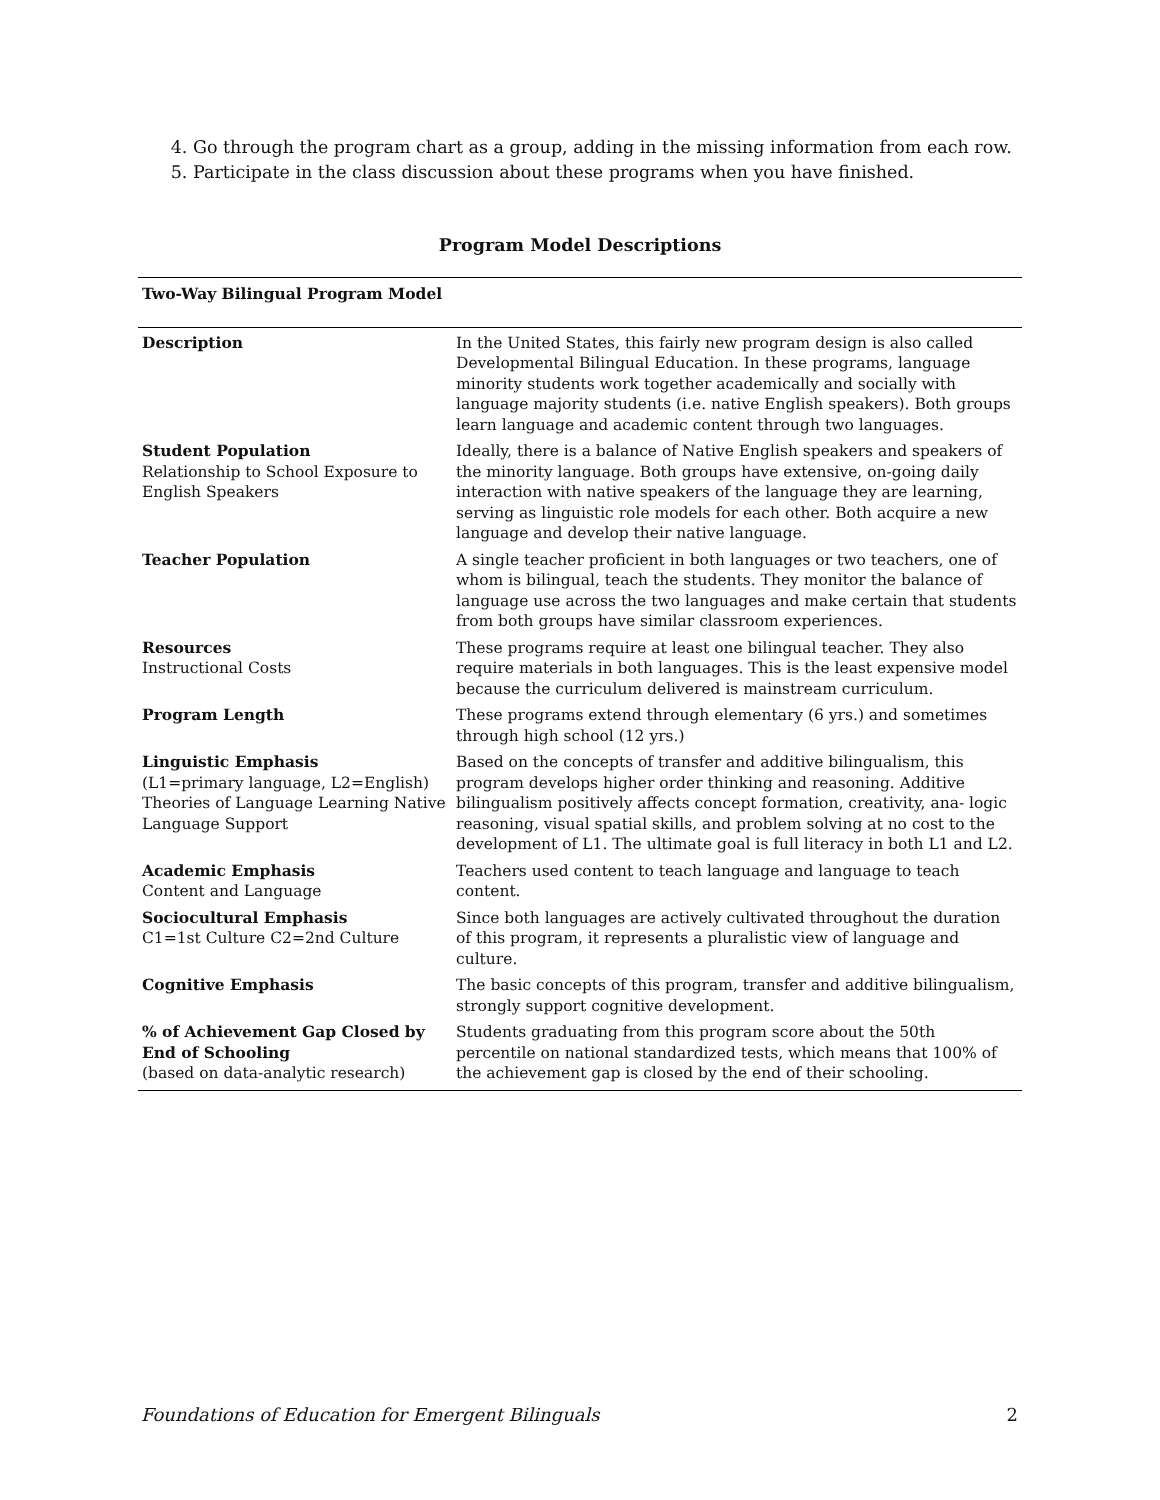4. Go through the program chart as a group, adding in the missing information from each row.
5. Participate in the class discussion about these programs when you have finished.
Program Model Descriptions
| Two-Way Bilingual Program Model | |
| --- | --- |
| Description | In the United States, this fairly new program design is also called Developmental Bilingual Education. In these programs, language minority students work together academically and socially with language majority students (i.e. native English speakers). Both groups learn language and academic content through two languages. |
| Student Population Relationship to School Exposure to English Speakers | Ideally, there is a balance of Native English speakers and speakers of the minority language. Both groups have extensive, on-going daily interaction with native speakers of the language they are learning, serving as linguistic role models for each other. Both acquire a new language and develop their native language. |
| Teacher Population | A single teacher proficient in both languages or two teachers, one of whom is bilingual, teach the students. They monitor the balance of language use across the two languages and make certain that students from both groups have similar classroom experiences. |
| Resources Instructional Costs | These programs require at least one bilingual teacher. They also require materials in both languages. This is the least expensive model because the curriculum delivered is mainstream curriculum. |
| Program Length | These programs extend through elementary (6 yrs.) and sometimes through high school (12 yrs.) |
| Linguistic Emphasis (L1=primary language, L2=English) Theories of Language Learning Native Language Support | Based on the concepts of transfer and additive bilingualism, this program develops higher order thinking and reasoning. Additive bilingualism positively affects concept formation, creativity, ana- logic reasoning, visual spatial skills, and problem solving at no cost to the development of L1. The ultimate goal is full literacy in both L1 and L2. |
| Academic Emphasis Content and Language | Teachers used content to teach language and language to teach content. |
| Sociocultural Emphasis C1=1st Culture C2=2nd Culture | Since both languages are actively cultivated throughout the duration of this program, it represents a pluralistic view of language and culture. |
| Cognitive Emphasis | The basic concepts of this program, transfer and additive bilingualism, strongly support cognitive development. |
| % of Achievement Gap Closed by End of Schooling (based on data-analytic research) | Students graduating from this program score about the 50th percentile on national standardized tests, which means that 100% of the achievement gap is closed by the end of their schooling. |
Foundations of Education for Emergent Bilinguals 2